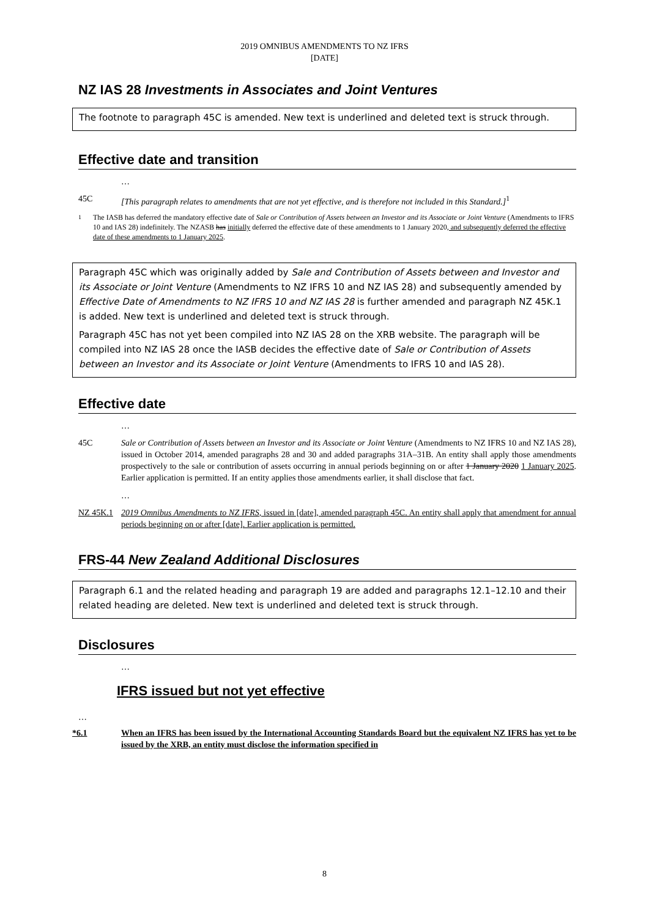2019 OMNIBUS AMENDMENTS TO NZ IFRS
[DATE]
NZ IAS 28 Investments in Associates and Joint Ventures
The footnote to paragraph 45C is amended. New text is underlined and deleted text is struck through.
Effective date and transition
…
45C [This paragraph relates to amendments that are not yet effective, and is therefore not included in this Standard.]<sup>1</sup>
<sup>1</sup> The IASB has deferred the mandatory effective date of Sale or Contribution of Assets between an Investor and its Associate or Joint Venture (Amendments to IFRS 10 and IAS 28) indefinitely. The NZASB has initially deferred the effective date of these amendments to 1 January 2020, and subsequently deferred the effective date of these amendments to 1 January 2025.
Paragraph 45C which was originally added by Sale and Contribution of Assets between and Investor and its Associate or Joint Venture (Amendments to NZ IFRS 10 and NZ IAS 28) and subsequently amended by Effective Date of Amendments to NZ IFRS 10 and NZ IAS 28 is further amended and paragraph NZ 45K.1 is added. New text is underlined and deleted text is struck through.
Paragraph 45C has not yet been compiled into NZ IAS 28 on the XRB website. The paragraph will be compiled into NZ IAS 28 once the IASB decides the effective date of Sale or Contribution of Assets between an Investor and its Associate or Joint Venture (Amendments to IFRS 10 and IAS 28).
Effective date
…
45C Sale or Contribution of Assets between an Investor and its Associate or Joint Venture (Amendments to NZ IFRS 10 and NZ IAS 28), issued in October 2014, amended paragraphs 28 and 30 and added paragraphs 31A–31B. An entity shall apply those amendments prospectively to the sale or contribution of assets occurring in annual periods beginning on or after 1 January 2020 1 January 2025. Earlier application is permitted. If an entity applies those amendments earlier, it shall disclose that fact.
…
NZ 45K.1 2019 Omnibus Amendments to NZ IFRS, issued in [date], amended paragraph 45C. An entity shall apply that amendment for annual periods beginning on or after [date]. Earlier application is permitted.
FRS-44 New Zealand Additional Disclosures
Paragraph 6.1 and the related heading and paragraph 19 are added and paragraphs 12.1–12.10 and their related heading are deleted. New text is underlined and deleted text is struck through.
Disclosures
…
IFRS issued but not yet effective
…
*6.1 When an IFRS has been issued by the International Accounting Standards Board but the equivalent NZ IFRS has yet to be issued by the XRB, an entity must disclose the information specified in
8